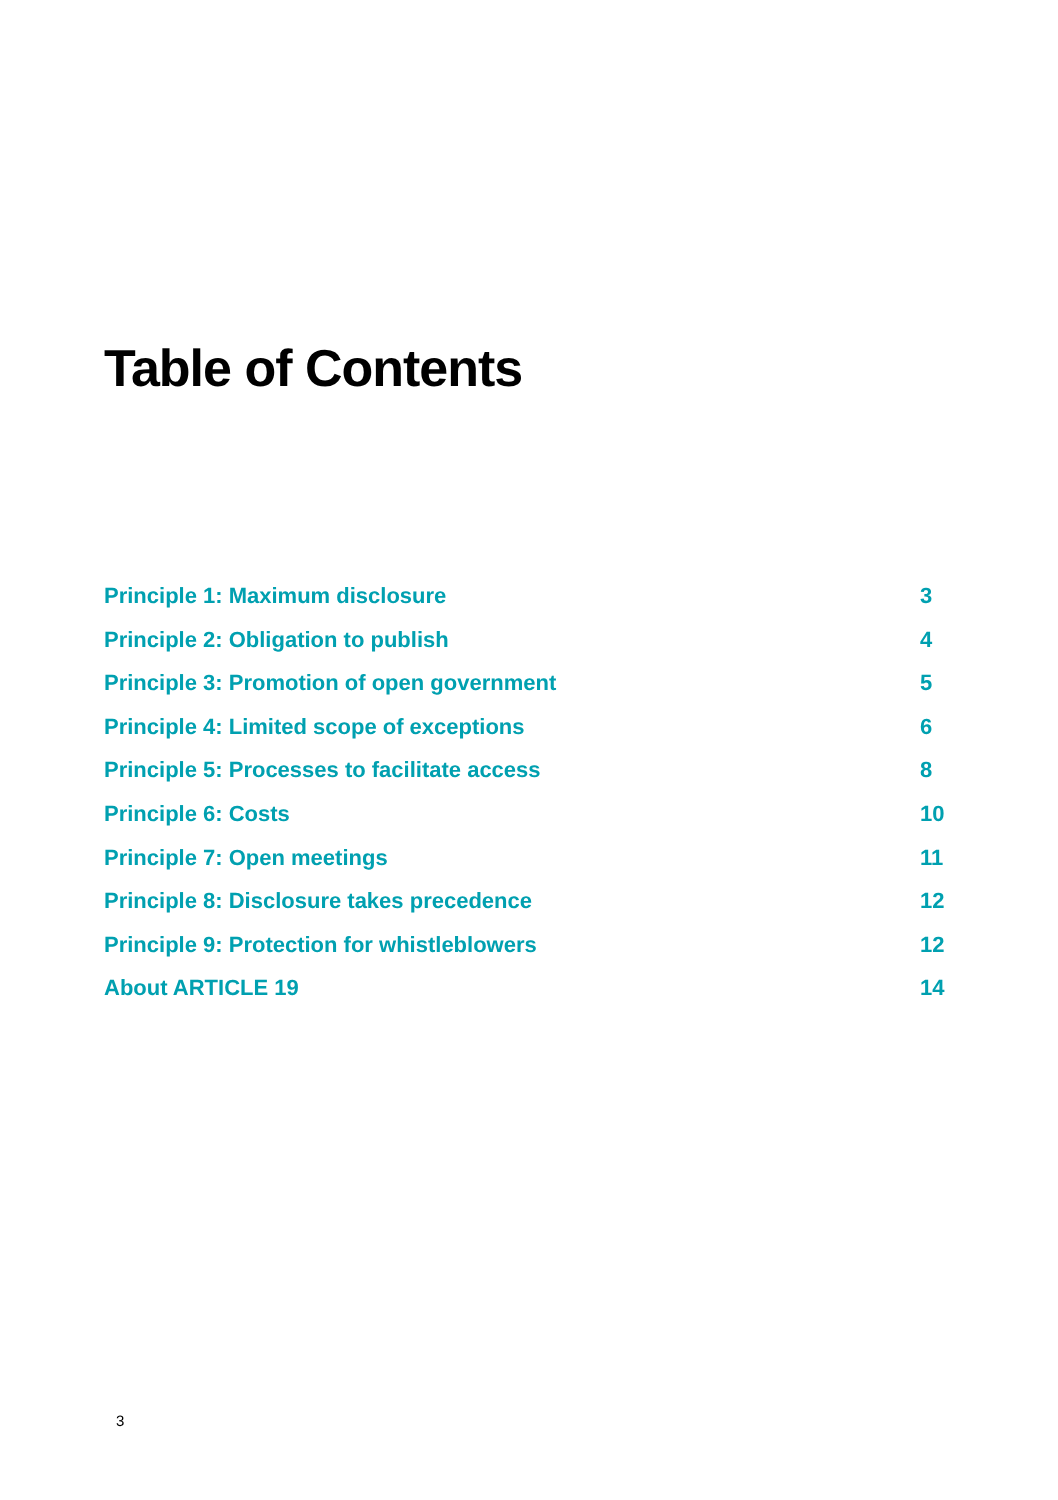Table of Contents
Principle 1: Maximum disclosure 3
Principle 2: Obligation to publish 4
Principle 3: Promotion of open government 5
Principle 4: Limited scope of exceptions 6
Principle 5: Processes to facilitate access 8
Principle 6: Costs 10
Principle 7: Open meetings 11
Principle 8: Disclosure takes precedence 12
Principle 9: Protection for whistleblowers 12
About ARTICLE 19 14
3